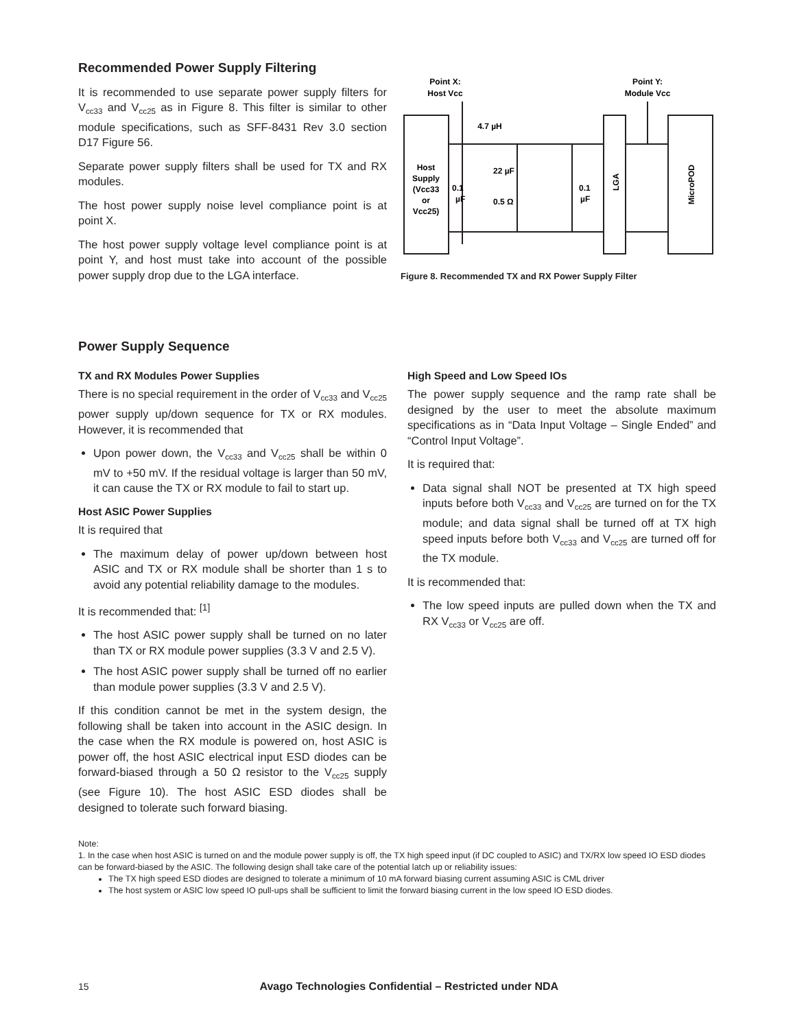Recommended Power Supply Filtering
It is recommended to use separate power supply filters for V<sub>cc33</sub> and V<sub>cc25</sub> as in Figure 8. This filter is similar to other module specifications, such as SFF-8431 Rev 3.0 section D17 Figure 56.
Separate power supply filters shall be used for TX and RX modules.
The host power supply noise level compliance point is at point X.
The host power supply voltage level compliance point is at point Y, and host must take into account of the possible power supply drop due to the LGA interface.
Point X:
Host Vcc
Point Y:
Module Vcc
4.7 µH
Host
Supply
(Vcc33
or
Vcc25)
0.1
µF
22 µF
0.5 Ω
0.1
µF
LGA
MicroPOD
Figure 8. Recommended TX and RX Power Supply Filter
Power Supply Sequence
TX and RX Modules Power Supplies
There is no special requirement in the order of V<sub>cc33</sub> and V<sub>cc25</sub> power supply up/down sequence for TX or RX modules. However, it is recommended that
Upon power down, the V<sub>cc33</sub> and V<sub>cc25</sub> shall be within 0 mV to +50 mV. If the residual voltage is larger than 50 mV, it can cause the TX or RX module to fail to start up.
Host ASIC Power Supplies
It is required that
The maximum delay of power up/down between host ASIC and TX or RX module shall be shorter than 1 s to avoid any potential reliability damage to the modules.
It is recommended that: <sup>[1]</sup>
The host ASIC power supply shall be turned on no later than TX or RX module power supplies (3.3 V and 2.5 V).
The host ASIC power supply shall be turned off no earlier than module power supplies (3.3 V and 2.5 V).
If this condition cannot be met in the system design, the following shall be taken into account in the ASIC design. In the case when the RX module is powered on, host ASIC is power off, the host ASIC electrical input ESD diodes can be forward-biased through a 50 Ω resistor to the V<sub>cc25</sub> supply (see Figure 10). The host ASIC ESD diodes shall be designed to tolerate such forward biasing.
High Speed and Low Speed IOs
The power supply sequence and the ramp rate shall be designed by the user to meet the absolute maximum specifications as in “Data Input Voltage – Single Ended” and “Control Input Voltage”.
It is required that:
Data signal shall NOT be presented at TX high speed inputs before both V<sub>cc33</sub> and V<sub>cc25</sub> are turned on for the TX module; and data signal shall be turned off at TX high speed inputs before both V<sub>cc33</sub> and V<sub>cc25</sub> are turned off for the TX module.
It is recommended that:
The low speed inputs are pulled down when the TX and RX V<sub>cc33</sub> or V<sub>cc25</sub> are off.
Note:
1. In the case when host ASIC is turned on and the module power supply is off, the TX high speed input (if DC coupled to ASIC) and TX/RX low speed IO ESD diodes can be forward-biased by the ASIC. The following design shall take care of the potential latch up or reliability issues:
The TX high speed ESD diodes are designed to tolerate a minimum of 10 mA forward biasing current assuming ASIC is CML driver
The host system or ASIC low speed IO pull-ups shall be sufficient to limit the forward biasing current in the low speed IO ESD diodes.
15 Avago Technologies Confidential – Restricted under NDA